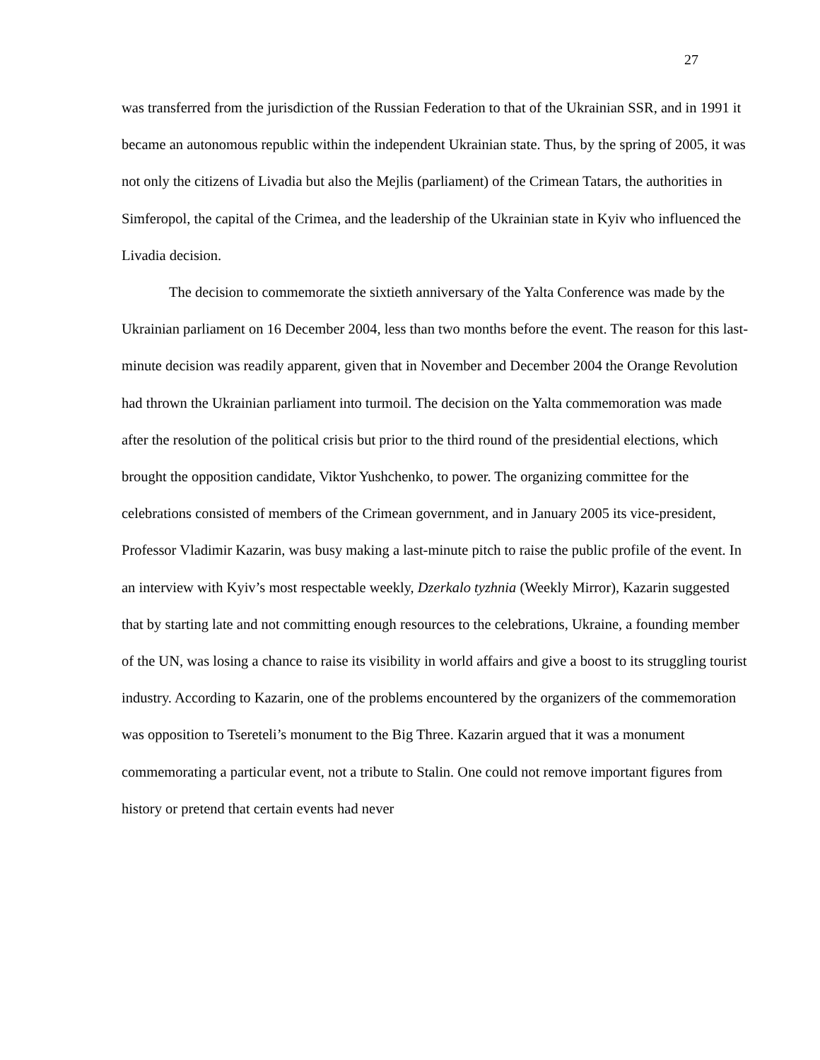27
was transferred from the jurisdiction of the Russian Federation to that of the Ukrainian SSR, and in 1991 it became an autonomous republic within the independent Ukrainian state. Thus, by the spring of 2005, it was not only the citizens of Livadia but also the Mejlis (parliament) of the Crimean Tatars, the authorities in Simferopol, the capital of the Crimea, and the leadership of the Ukrainian state in Kyiv who influenced the Livadia decision.
The decision to commemorate the sixtieth anniversary of the Yalta Conference was made by the Ukrainian parliament on 16 December 2004, less than two months before the event. The reason for this last-minute decision was readily apparent, given that in November and December 2004 the Orange Revolution had thrown the Ukrainian parliament into turmoil. The decision on the Yalta commemoration was made after the resolution of the political crisis but prior to the third round of the presidential elections, which brought the opposition candidate, Viktor Yushchenko, to power. The organizing committee for the celebrations consisted of members of the Crimean government, and in January 2005 its vice-president, Professor Vladimir Kazarin, was busy making a last-minute pitch to raise the public profile of the event. In an interview with Kyiv’s most respectable weekly, Dzerkalo tyzhnia (Weekly Mirror), Kazarin suggested that by starting late and not committing enough resources to the celebrations, Ukraine, a founding member of the UN, was losing a chance to raise its visibility in world affairs and give a boost to its struggling tourist industry. According to Kazarin, one of the problems encountered by the organizers of the commemoration was opposition to Tsereteli’s monument to the Big Three. Kazarin argued that it was a monument commemorating a particular event, not a tribute to Stalin. One could not remove important figures from history or pretend that certain events had never